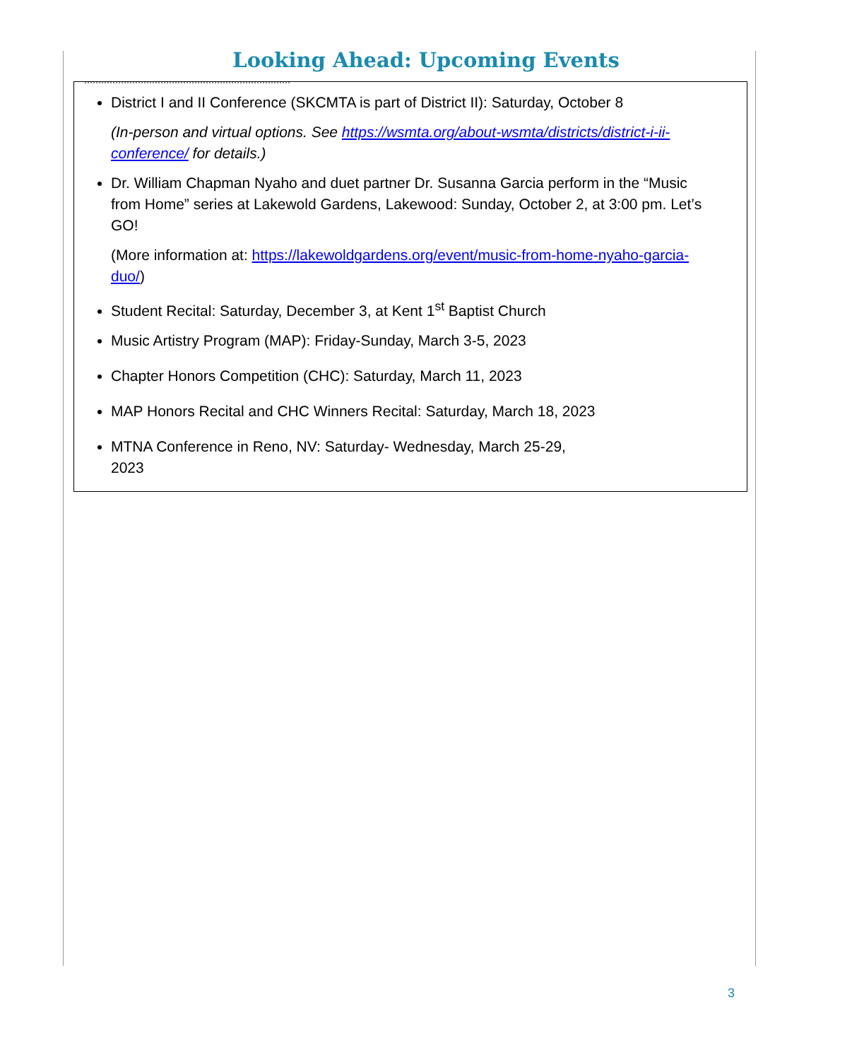Looking Ahead: Upcoming Events
District I and II Conference (SKCMTA is part of District II): Saturday, October 8
(In-person and virtual options. See https://wsmta.org/about-wsmta/districts/district-i-ii-conference/ for details.)
Dr. William Chapman Nyaho and duet partner Dr. Susanna Garcia perform in the “Music from Home” series at Lakewold Gardens, Lakewood: Sunday, October 2, at 3:00 pm. Let’s GO!
(More information at: https://lakewoldgardens.org/event/music-from-home-nyaho-garcia-duo/)
Student Recital: Saturday, December 3, at Kent 1<sup>st</sup> Baptist Church
Music Artistry Program (MAP): Friday-Sunday, March 3-5, 2023
Chapter Honors Competition (CHC): Saturday, March 11, 2023
MAP Honors Recital and CHC Winners Recital: Saturday, March 18, 2023
MTNA Conference in Reno, NV: Saturday- Wednesday, March 25-29,
2023
3